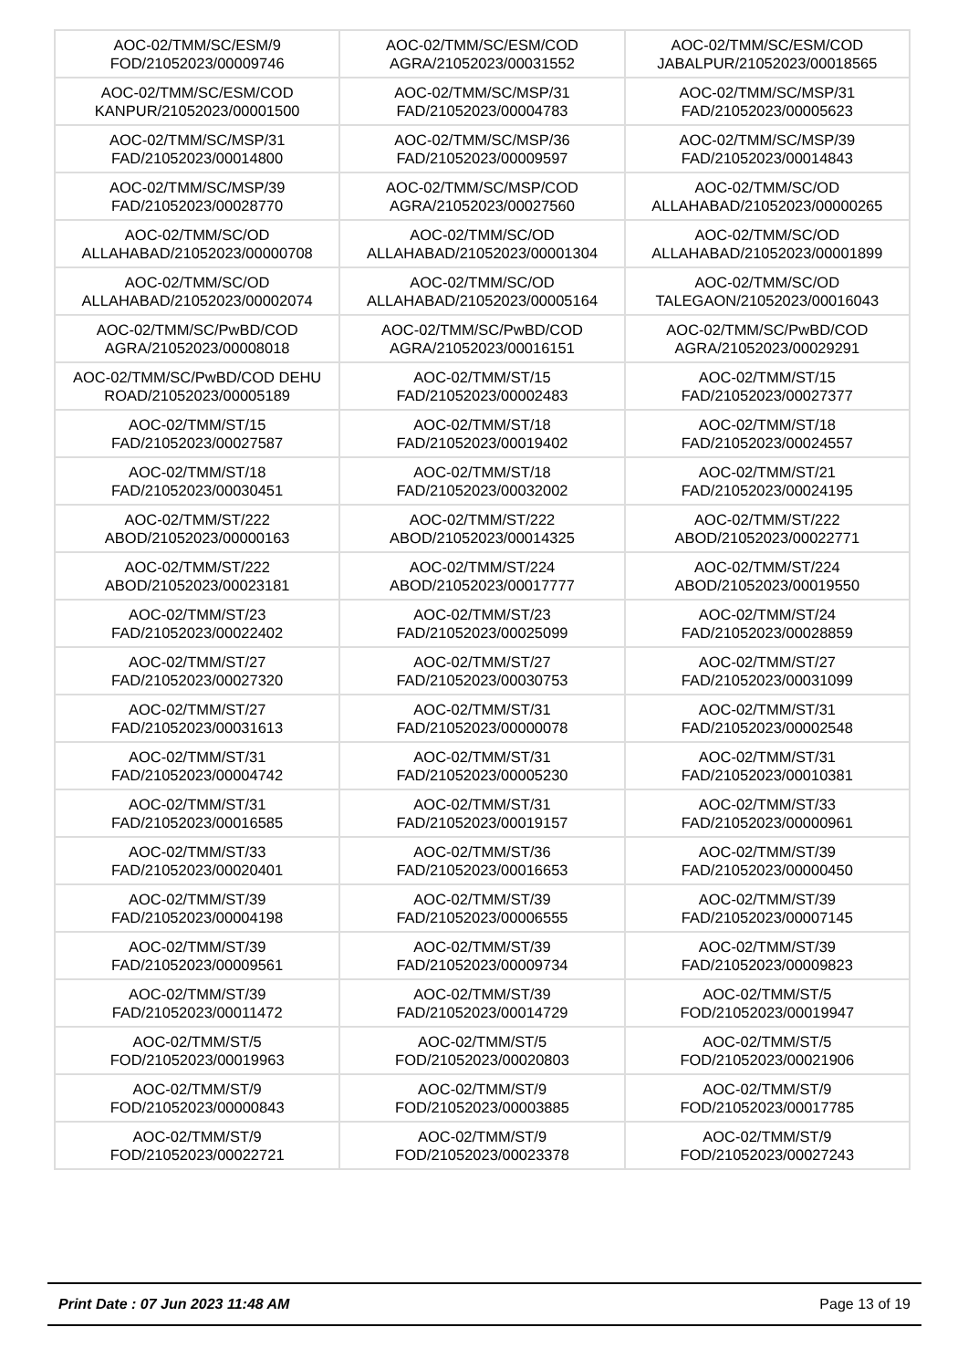| AOC-02/TMM/SC/ESM/9 FOD/21052023/00009746 | AOC-02/TMM/SC/ESM/COD AGRA/21052023/00031552 | AOC-02/TMM/SC/ESM/COD JABALPUR/21052023/00018565 |
| AOC-02/TMM/SC/ESM/COD KANPUR/21052023/00001500 | AOC-02/TMM/SC/MSP/31 FAD/21052023/00004783 | AOC-02/TMM/SC/MSP/31 FAD/21052023/00005623 |
| AOC-02/TMM/SC/MSP/31 FAD/21052023/00014800 | AOC-02/TMM/SC/MSP/36 FAD/21052023/00009597 | AOC-02/TMM/SC/MSP/39 FAD/21052023/00014843 |
| AOC-02/TMM/SC/MSP/39 FAD/21052023/00028770 | AOC-02/TMM/SC/MSP/COD AGRA/21052023/00027560 | AOC-02/TMM/SC/OD ALLAHABAD/21052023/00000265 |
| AOC-02/TMM/SC/OD ALLAHABAD/21052023/00000708 | AOC-02/TMM/SC/OD ALLAHABAD/21052023/00001304 | AOC-02/TMM/SC/OD ALLAHABAD/21052023/00001899 |
| AOC-02/TMM/SC/OD ALLAHABAD/21052023/00002074 | AOC-02/TMM/SC/OD ALLAHABAD/21052023/00005164 | AOC-02/TMM/SC/OD TALEGAON/21052023/00016043 |
| AOC-02/TMM/SC/PwBD/COD AGRA/21052023/00008018 | AOC-02/TMM/SC/PwBD/COD AGRA/21052023/00016151 | AOC-02/TMM/SC/PwBD/COD AGRA/21052023/00029291 |
| AOC-02/TMM/SC/PwBD/COD DEHU ROAD/21052023/00005189 | AOC-02/TMM/ST/15 FAD/21052023/00002483 | AOC-02/TMM/ST/15 FAD/21052023/00027377 |
| AOC-02/TMM/ST/15 FAD/21052023/00027587 | AOC-02/TMM/ST/18 FAD/21052023/00019402 | AOC-02/TMM/ST/18 FAD/21052023/00024557 |
| AOC-02/TMM/ST/18 FAD/21052023/00030451 | AOC-02/TMM/ST/18 FAD/21052023/00032002 | AOC-02/TMM/ST/21 FAD/21052023/00024195 |
| AOC-02/TMM/ST/222 ABOD/21052023/00000163 | AOC-02/TMM/ST/222 ABOD/21052023/00014325 | AOC-02/TMM/ST/222 ABOD/21052023/00022771 |
| AOC-02/TMM/ST/222 ABOD/21052023/00023181 | AOC-02/TMM/ST/224 ABOD/21052023/00017777 | AOC-02/TMM/ST/224 ABOD/21052023/00019550 |
| AOC-02/TMM/ST/23 FAD/21052023/00022402 | AOC-02/TMM/ST/23 FAD/21052023/00025099 | AOC-02/TMM/ST/24 FAD/21052023/00028859 |
| AOC-02/TMM/ST/27 FAD/21052023/00027320 | AOC-02/TMM/ST/27 FAD/21052023/00030753 | AOC-02/TMM/ST/27 FAD/21052023/00031099 |
| AOC-02/TMM/ST/27 FAD/21052023/00031613 | AOC-02/TMM/ST/31 FAD/21052023/00000078 | AOC-02/TMM/ST/31 FAD/21052023/00002548 |
| AOC-02/TMM/ST/31 FAD/21052023/00004742 | AOC-02/TMM/ST/31 FAD/21052023/00005230 | AOC-02/TMM/ST/31 FAD/21052023/00010381 |
| AOC-02/TMM/ST/31 FAD/21052023/00016585 | AOC-02/TMM/ST/31 FAD/21052023/00019157 | AOC-02/TMM/ST/33 FAD/21052023/00000961 |
| AOC-02/TMM/ST/33 FAD/21052023/00020401 | AOC-02/TMM/ST/36 FAD/21052023/00016653 | AOC-02/TMM/ST/39 FAD/21052023/00000450 |
| AOC-02/TMM/ST/39 FAD/21052023/00004198 | AOC-02/TMM/ST/39 FAD/21052023/00006555 | AOC-02/TMM/ST/39 FAD/21052023/00007145 |
| AOC-02/TMM/ST/39 FAD/21052023/00009561 | AOC-02/TMM/ST/39 FAD/21052023/00009734 | AOC-02/TMM/ST/39 FAD/21052023/00009823 |
| AOC-02/TMM/ST/39 FAD/21052023/00011472 | AOC-02/TMM/ST/39 FAD/21052023/00014729 | AOC-02/TMM/ST/5 FOD/21052023/00019947 |
| AOC-02/TMM/ST/5 FOD/21052023/00019963 | AOC-02/TMM/ST/5 FOD/21052023/00020803 | AOC-02/TMM/ST/5 FOD/21052023/00021906 |
| AOC-02/TMM/ST/9 FOD/21052023/00000843 | AOC-02/TMM/ST/9 FOD/21052023/00003885 | AOC-02/TMM/ST/9 FOD/21052023/00017785 |
| AOC-02/TMM/ST/9 FOD/21052023/00022721 | AOC-02/TMM/ST/9 FOD/21052023/00023378 | AOC-02/TMM/ST/9 FOD/21052023/00027243 |
Print Date : 07 Jun 2023 11:48 AM Page 13 of 19